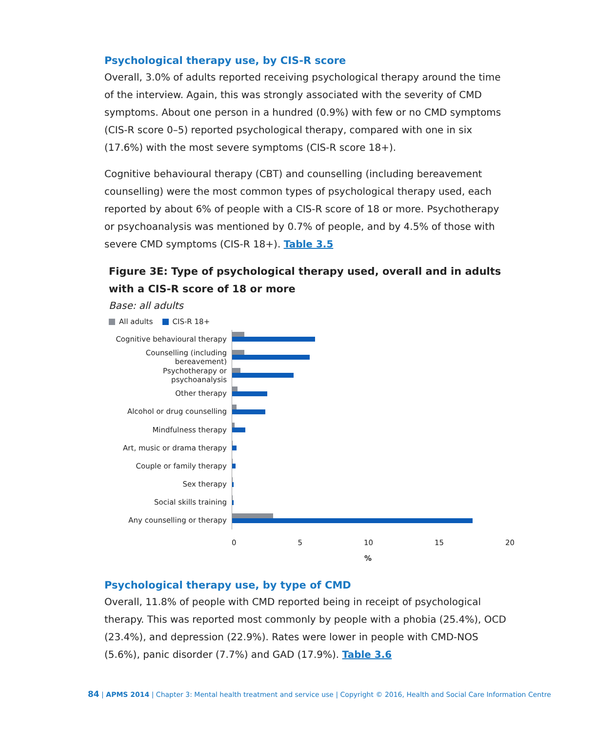Psychological therapy use, by CIS-R score
Overall, 3.0% of adults reported receiving psychological therapy around the time of the interview. Again, this was strongly associated with the severity of CMD symptoms. About one person in a hundred (0.9%) with few or no CMD symptoms (CIS-R score 0–5) reported psychological therapy, compared with one in six (17.6%) with the most severe symptoms (CIS-R score 18+).
Cognitive behavioural therapy (CBT) and counselling (including bereavement counselling) were the most common types of psychological therapy used, each reported by about 6% of people with a CIS-R score of 18 or more. Psychotherapy or psychoanalysis was mentioned by 0.7% of people, and by 4.5% of those with severe CMD symptoms (CIS-R 18+). Table 3.5
Figure 3E: Type of psychological therapy used, overall and in adults with a CIS-R score of 18 or more
Base: all adults
All adults CIS-R 18+
Cognitive behavioural therapy
Counselling (including bereavement)
Psychotherapy or psychoanalysis
Other therapy
Alcohol or drug counselling
Mindfulness therapy
Art, music or drama therapy
Couple or family therapy
Sex therapy
Social skills training
Any counselling or therapy
0 5 10 15 20
%
Psychological therapy use, by type of CMD
Overall, 11.8% of people with CMD reported being in receipt of psychological therapy. This was reported most commonly by people with a phobia (25.4%), OCD (23.4%), and depression (22.9%). Rates were lower in people with CMD-NOS (5.6%), panic disorder (7.7%) and GAD (17.9%). Table 3.6
84 | APMS 2014 | Chapter 3: Mental health treatment and service use | Copyright © 2016, Health and Social Care Information Centre